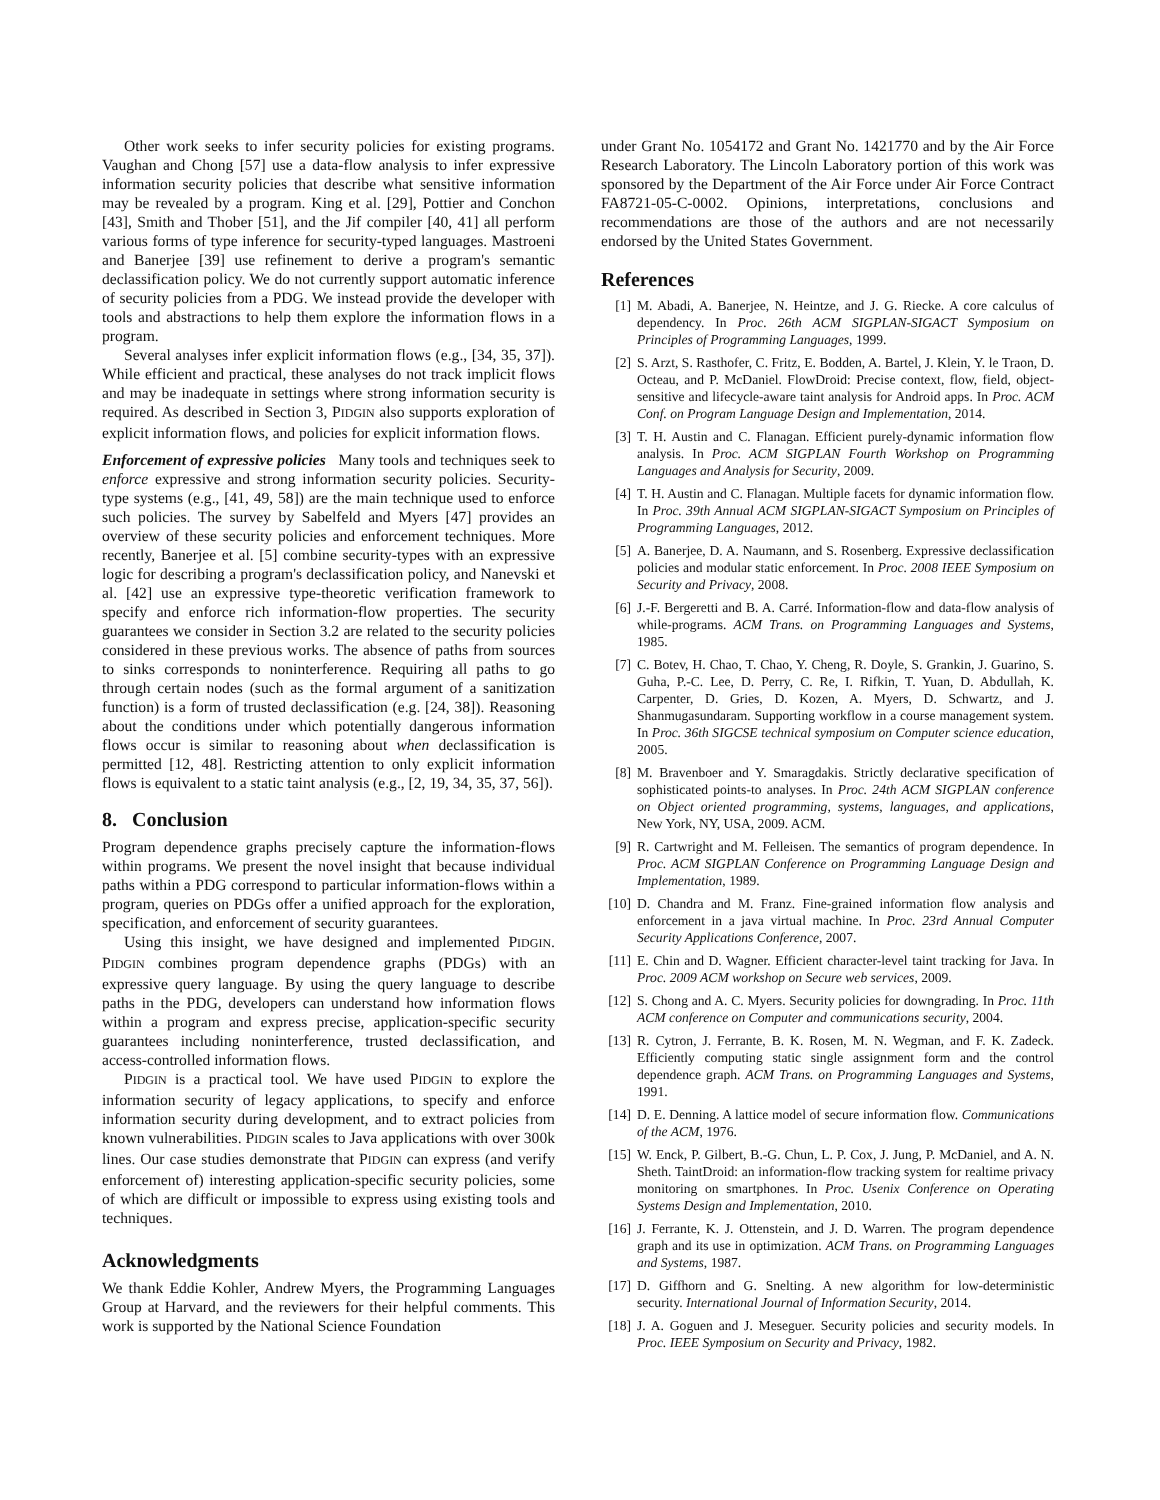Other work seeks to infer security policies for existing programs. Vaughan and Chong [57] use a data-flow analysis to infer expressive information security policies that describe what sensitive information may be revealed by a program. King et al. [29], Pottier and Conchon [43], Smith and Thober [51], and the Jif compiler [40, 41] all perform various forms of type inference for security-typed languages. Mastroeni and Banerjee [39] use refinement to derive a program's semantic declassification policy. We do not currently support automatic inference of security policies from a PDG. We instead provide the developer with tools and abstractions to help them explore the information flows in a program.
Several analyses infer explicit information flows (e.g., [34, 35, 37]). While efficient and practical, these analyses do not track implicit flows and may be inadequate in settings where strong information security is required. As described in Section 3, PIDGIN also supports exploration of explicit information flows, and policies for explicit information flows.
Enforcement of expressive policies Many tools and techniques seek to enforce expressive and strong information security policies. Security-type systems (e.g., [41, 49, 58]) are the main technique used to enforce such policies. The survey by Sabelfeld and Myers [47] provides an overview of these security policies and enforcement techniques. More recently, Banerjee et al. [5] combine security-types with an expressive logic for describing a program's declassification policy, and Nanevski et al. [42] use an expressive type-theoretic verification framework to specify and enforce rich information-flow properties. The security guarantees we consider in Section 3.2 are related to the security policies considered in these previous works. The absence of paths from sources to sinks corresponds to noninterference. Requiring all paths to go through certain nodes (such as the formal argument of a sanitization function) is a form of trusted declassification (e.g. [24, 38]). Reasoning about the conditions under which potentially dangerous information flows occur is similar to reasoning about when declassification is permitted [12, 48]. Restricting attention to only explicit information flows is equivalent to a static taint analysis (e.g., [2, 19, 34, 35, 37, 56]).
8. Conclusion
Program dependence graphs precisely capture the information-flows within programs. We present the novel insight that because individual paths within a PDG correspond to particular information-flows within a program, queries on PDGs offer a unified approach for the exploration, specification, and enforcement of security guarantees.
Using this insight, we have designed and implemented PIDGIN. PIDGIN combines program dependence graphs (PDGs) with an expressive query language. By using the query language to describe paths in the PDG, developers can understand how information flows within a program and express precise, application-specific security guarantees including noninterference, trusted declassification, and access-controlled information flows.
PIDGIN is a practical tool. We have used PIDGIN to explore the information security of legacy applications, to specify and enforce information security during development, and to extract policies from known vulnerabilities. PIDGIN scales to Java applications with over 300k lines. Our case studies demonstrate that PIDGIN can express (and verify enforcement of) interesting application-specific security policies, some of which are difficult or impossible to express using existing tools and techniques.
Acknowledgments
We thank Eddie Kohler, Andrew Myers, the Programming Languages Group at Harvard, and the reviewers for their helpful comments. This work is supported by the National Science Foundation
under Grant No. 1054172 and Grant No. 1421770 and by the Air Force Research Laboratory. The Lincoln Laboratory portion of this work was sponsored by the Department of the Air Force under Air Force Contract FA8721-05-C-0002. Opinions, interpretations, conclusions and recommendations are those of the authors and are not necessarily endorsed by the United States Government.
References
[1] M. Abadi, A. Banerjee, N. Heintze, and J. G. Riecke. A core calculus of dependency. In Proc. 26th ACM SIGPLAN-SIGACT Symposium on Principles of Programming Languages, 1999.
[2] S. Arzt, S. Rasthofer, C. Fritz, E. Bodden, A. Bartel, J. Klein, Y. le Traon, D. Octeau, and P. McDaniel. FlowDroid: Precise context, flow, field, object-sensitive and lifecycle-aware taint analysis for Android apps. In Proc. ACM Conf. on Program Language Design and Implementation, 2014.
[3] T. H. Austin and C. Flanagan. Efficient purely-dynamic information flow analysis. In Proc. ACM SIGPLAN Fourth Workshop on Programming Languages and Analysis for Security, 2009.
[4] T. H. Austin and C. Flanagan. Multiple facets for dynamic information flow. In Proc. 39th Annual ACM SIGPLAN-SIGACT Symposium on Principles of Programming Languages, 2012.
[5] A. Banerjee, D. A. Naumann, and S. Rosenberg. Expressive declassification policies and modular static enforcement. In Proc. 2008 IEEE Symposium on Security and Privacy, 2008.
[6] J.-F. Bergeretti and B. A. Carré. Information-flow and data-flow analysis of while-programs. ACM Trans. on Programming Languages and Systems, 1985.
[7] C. Botev, H. Chao, T. Chao, Y. Cheng, R. Doyle, S. Grankin, J. Guarino, S. Guha, P.-C. Lee, D. Perry, C. Re, I. Rifkin, T. Yuan, D. Abdullah, K. Carpenter, D. Gries, D. Kozen, A. Myers, D. Schwartz, and J. Shanmugasundaram. Supporting workflow in a course management system. In Proc. 36th SIGCSE technical symposium on Computer science education, 2005.
[8] M. Bravenboer and Y. Smaragdakis. Strictly declarative specification of sophisticated points-to analyses. In Proc. 24th ACM SIGPLAN conference on Object oriented programming, systems, languages, and applications, New York, NY, USA, 2009. ACM.
[9] R. Cartwright and M. Felleisen. The semantics of program dependence. In Proc. ACM SIGPLAN Conference on Programming Language Design and Implementation, 1989.
[10]
D. Chandra and M. Franz. Fine-grained information flow analysis and enforcement in a java virtual machine. In Proc. 23rd Annual Computer Security Applications Conference, 2007.
[11]
E. Chin and D. Wagner. Efficient character-level taint tracking for Java. In Proc. 2009 ACM workshop on Secure web services, 2009.
[12]
S. Chong and A. C. Myers. Security policies for downgrading. In Proc. 11th ACM conference on Computer and communications security, 2004.
[13]
R. Cytron, J. Ferrante, B. K. Rosen, M. N. Wegman, and F. K. Zadeck. Efficiently computing static single assignment form and the control dependence graph. ACM Trans. on Programming Languages and Systems, 1991.
[14]
D. E. Denning. A lattice model of secure information flow. Communications of the ACM, 1976.
[15]
W. Enck, P. Gilbert, B.-G. Chun, L. P. Cox, J. Jung, P. McDaniel, and A. N. Sheth. TaintDroid: an information-flow tracking system for realtime privacy monitoring on smartphones. In Proc. Usenix Conference on Operating Systems Design and Implementation, 2010.
[16]
J. Ferrante, K. J. Ottenstein, and J. D. Warren. The program dependence graph and its use in optimization. ACM Trans. on Programming Languages and Systems, 1987.
[17]
D. Giffhorn and G. Snelting. A new algorithm for low-deterministic security. International Journal of Information Security, 2014.
[18]
J. A. Goguen and J. Meseguer. Security policies and security models. In Proc. IEEE Symposium on Security and Privacy, 1982.